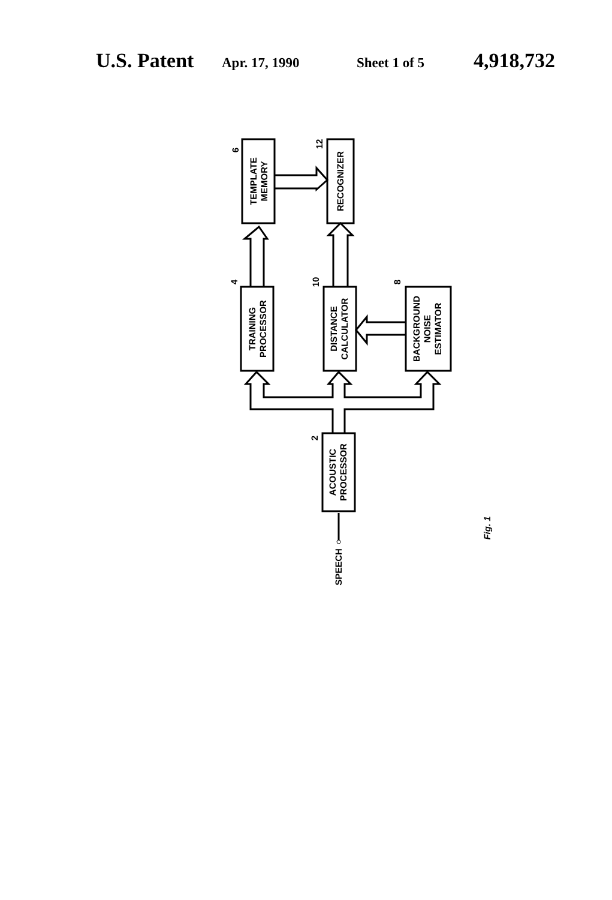U.S. Patent
Apr. 17, 1990 Sheet 1 of 5
4,918,732
TEMPLATE
MEMORY
RECOGNIZER
TRAINING
PROCESSOR
DISTANCE
CALCULATOR
BACKGROUND
NOISE
ESTIMATOR
ACOUSTIC
PROCESSOR
SPEECH
6
12
4
10
8
2
Fig. 1